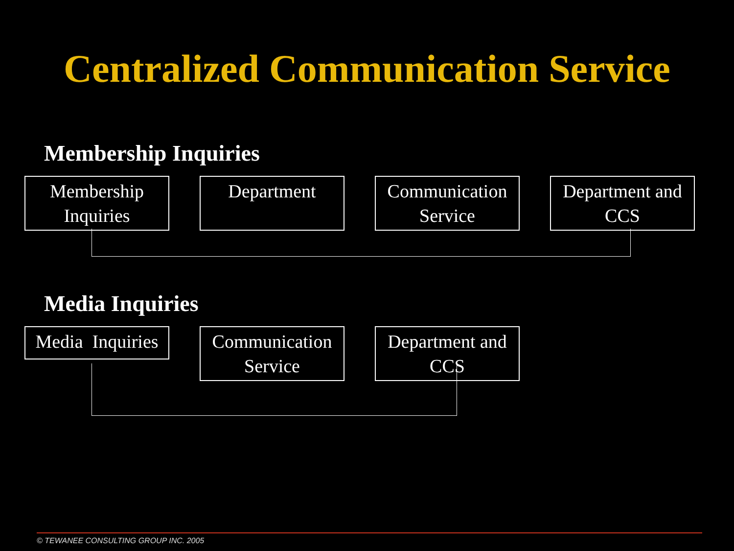Centralized Communication Service
Membership Inquiries
Membership Inquiries
Department Communication Service
Department and CCS
Media Inquiries
Media Inquiries
Communication Service
Department and CCS
© TEWANEE CONSULTING GROUP INC. 2005